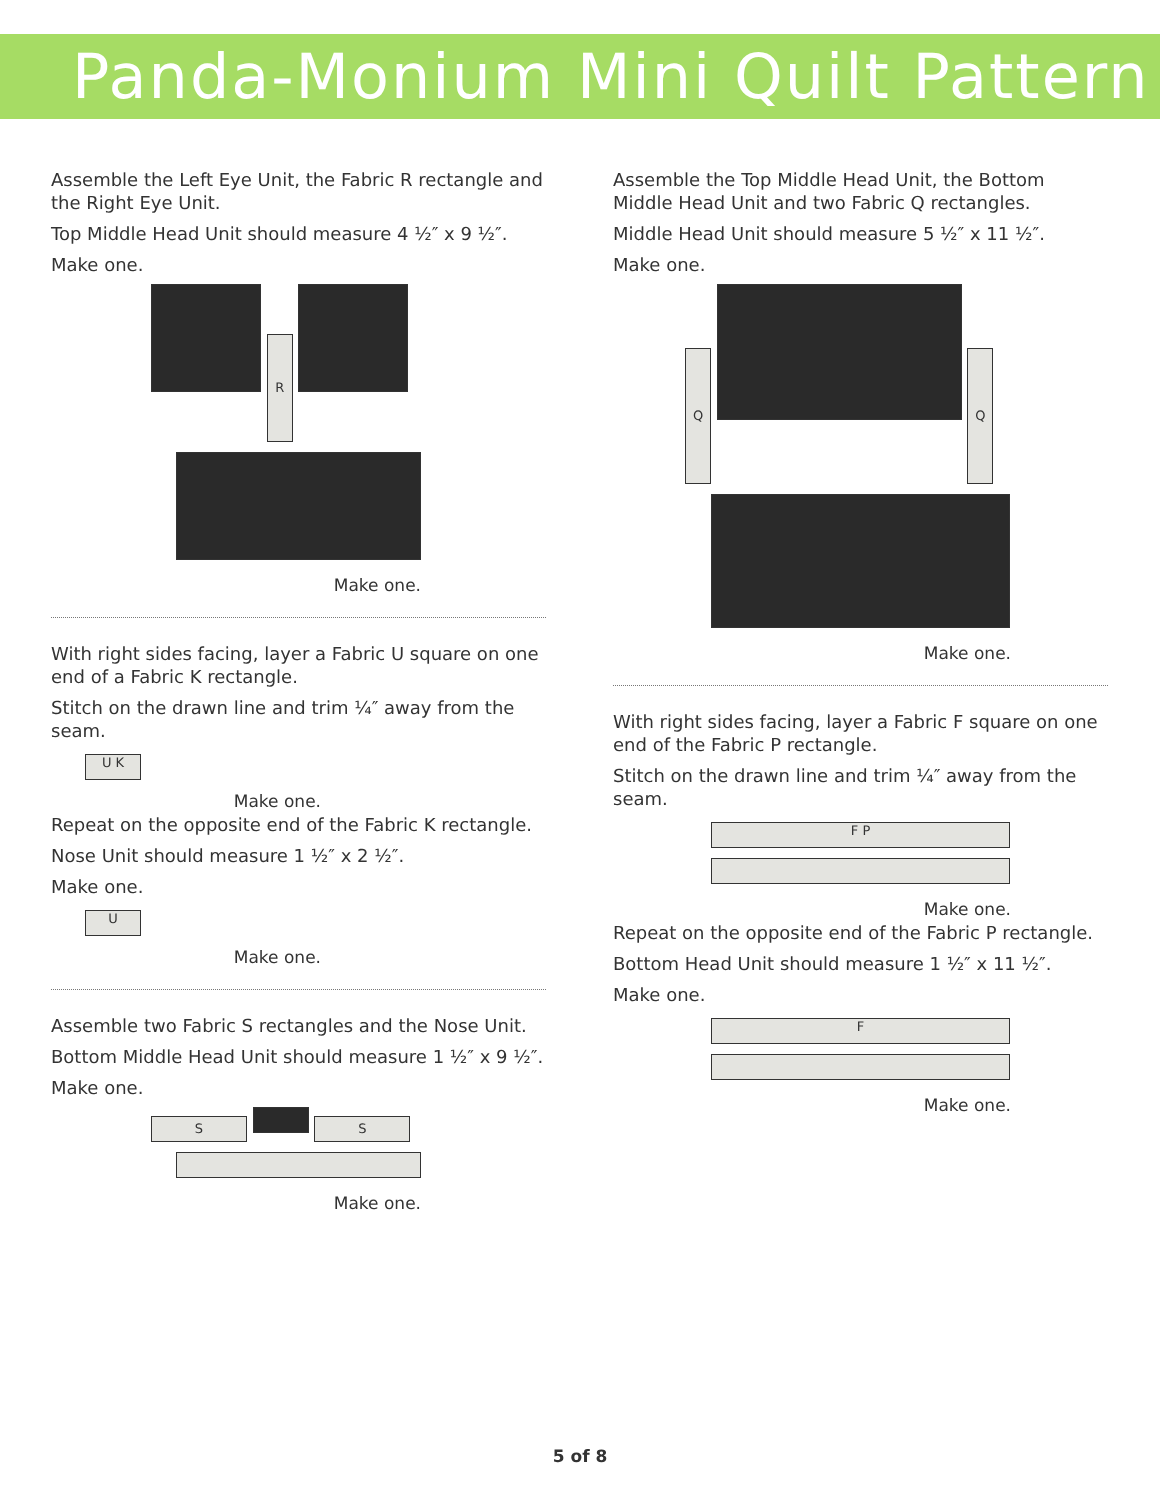Panda-Monium Mini Quilt Pattern
Assemble the Left Eye Unit, the Fabric R rectangle and the Right Eye Unit.
Top Middle Head Unit should measure 4 ½″ x 9 ½″.
Make one.
R
Make one.
With right sides facing, layer a Fabric U square on one end of a Fabric K rectangle.
Stitch on the drawn line and trim ¼″ away from the seam.
U K
Make one.
Repeat on the opposite end of the Fabric K rectangle.
Nose Unit should measure 1 ½″ x 2 ½″.
Make one.
U
Make one.
Assemble two Fabric S rectangles and the Nose Unit.
Bottom Middle Head Unit should measure 1 ½″ x 9 ½″.
Make one.
S S
Make one.
Assemble the Top Middle Head Unit, the Bottom Middle Head Unit and two Fabric Q rectangles.
Middle Head Unit should measure 5 ½″ x 11 ½″.
Make one.
Q Q
Make one.
With right sides facing, layer a Fabric F square on one end of the Fabric P rectangle.
Stitch on the drawn line and trim ¼″ away from the seam.
F P
Make one.
Repeat on the opposite end of the Fabric P rectangle.
Bottom Head Unit should measure 1 ½″ x 11 ½″.
Make one.
F
Make one.
5 of 8